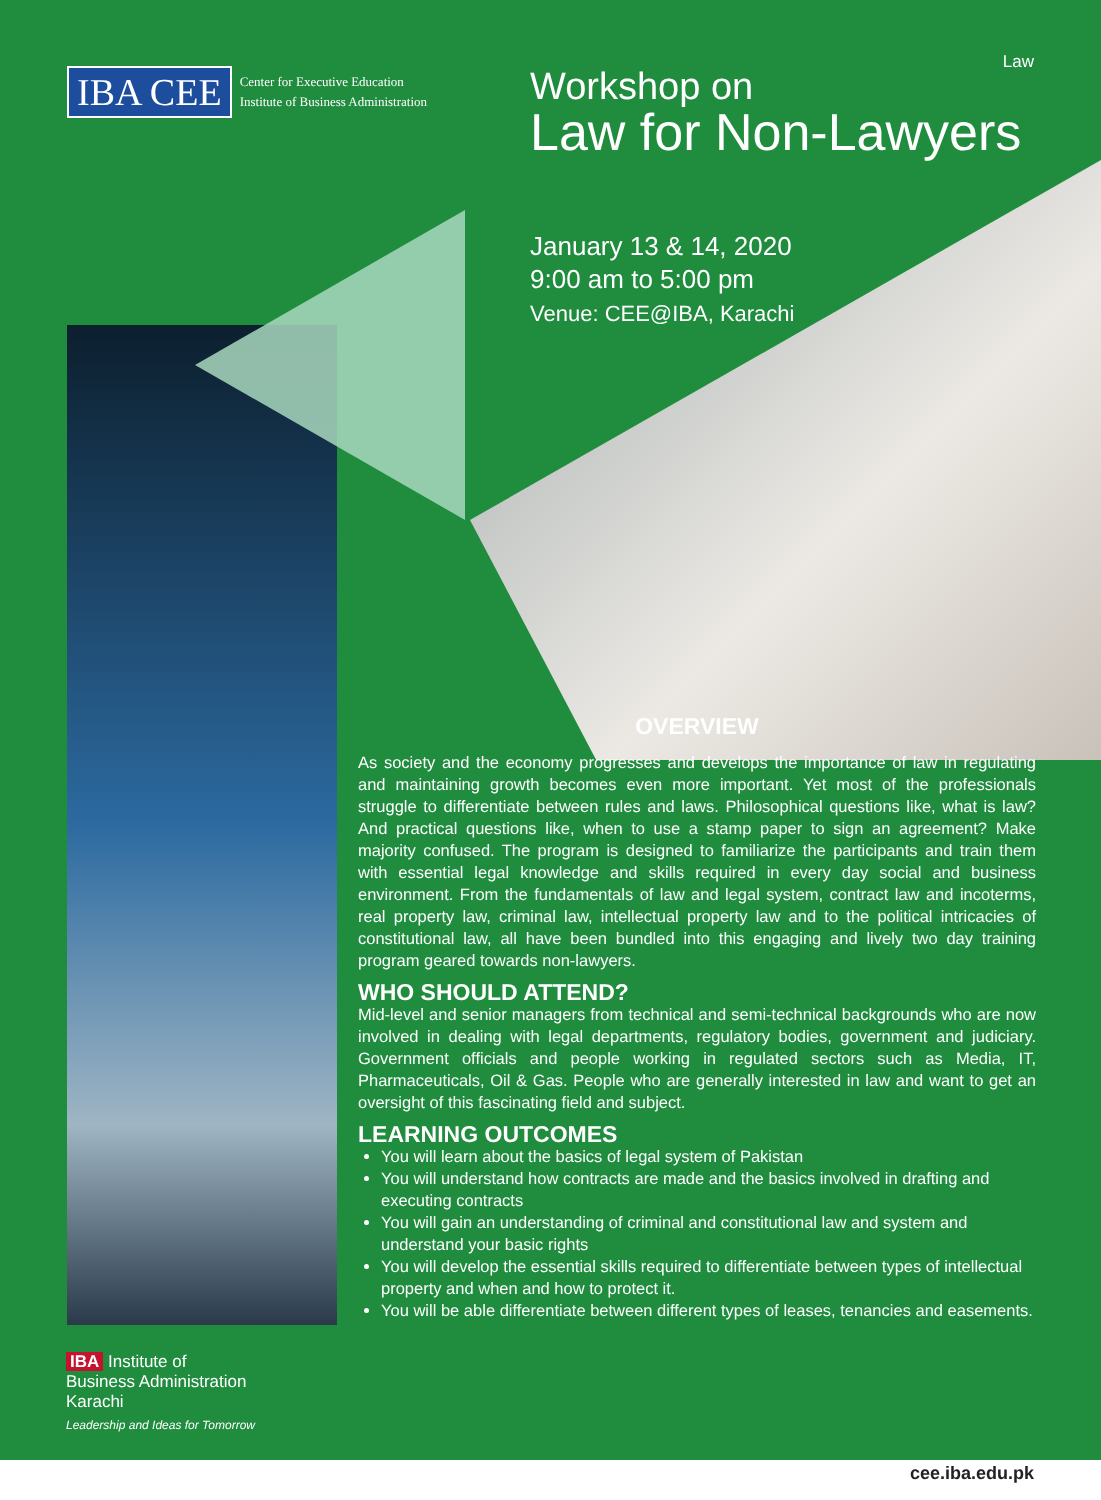IBA CEE
Center for Executive Education
Institute of Business Administration
Law
Workshop on
Law for Non-Lawyers
January 13 & 14, 2020
9:00 am to 5:00 pm
Venue: CEE@IBA, Karachi
OVERVIEW
As society and the economy progresses and develops the importance of law in regulating and maintaining growth becomes even more important. Yet most of the professionals struggle to differentiate between rules and laws. Philosophical questions like, what is law? And practical questions like, when to use a stamp paper to sign an agreement? Make majority confused. The program is designed to familiarize the participants and train them with essential legal knowledge and skills required in every day social and business environment. From the fundamentals of law and legal system, contract law and incoterms, real property law, criminal law, intellectual property law and to the political intricacies of constitutional law, all have been bundled into this engaging and lively two day training program geared towards non-lawyers.
WHO SHOULD ATTEND?
Mid-level and senior managers from technical and semi-technical backgrounds who are now involved in dealing with legal departments, regulatory bodies, government and judiciary. Government officials and people working in regulated sectors such as Media, IT, Pharmaceuticals, Oil & Gas. People who are generally interested in law and want to get an oversight of this fascinating field and subject.
LEARNING OUTCOMES
You will learn about the basics of legal system of Pakistan
You will understand how contracts are made and the basics involved in drafting and executing contracts
You will gain an understanding of criminal and constitutional law and system and understand your basic rights
You will develop the essential skills required to differentiate between types of intellectual property and when and how to protect it.
You will be able differentiate between different types of leases, tenancies and easements.
IBA Institute of
Business Administration
Karachi
Leadership and Ideas for Tomorrow
cee.iba.edu.pk